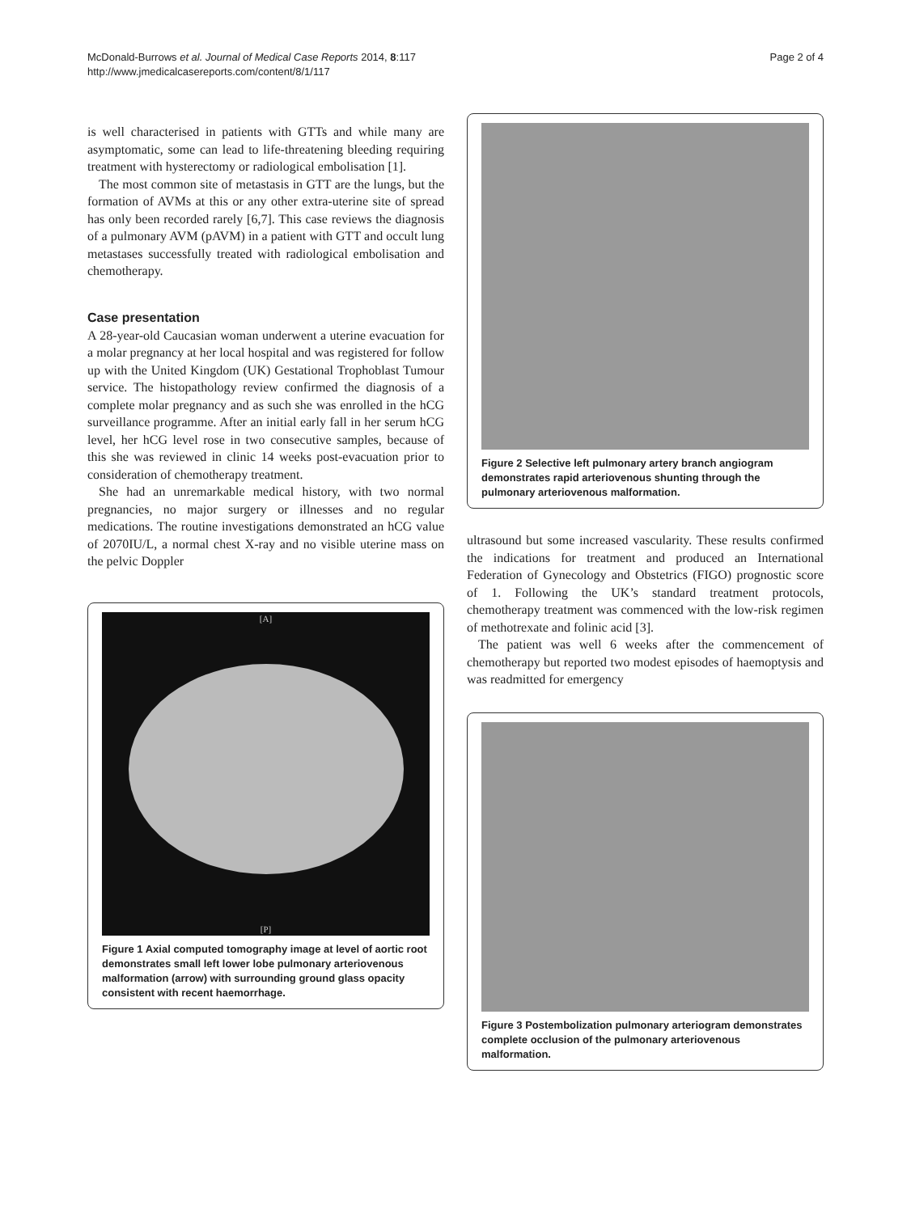McDonald-Burrows et al. Journal of Medical Case Reports 2014, 8:117
http://www.jmedicalcasereports.com/content/8/1/117
Page 2 of 4
is well characterised in patients with GTTs and while many are asymptomatic, some can lead to life-threatening bleeding requiring treatment with hysterectomy or radiological embolisation [1].
The most common site of metastasis in GTT are the lungs, but the formation of AVMs at this or any other extra-uterine site of spread has only been recorded rarely [6,7]. This case reviews the diagnosis of a pulmonary AVM (pAVM) in a patient with GTT and occult lung metastases successfully treated with radiological embolisation and chemotherapy.
Case presentation
A 28-year-old Caucasian woman underwent a uterine evacuation for a molar pregnancy at her local hospital and was registered for follow up with the United Kingdom (UK) Gestational Trophoblast Tumour service. The histopathology review confirmed the diagnosis of a complete molar pregnancy and as such she was enrolled in the hCG surveillance programme. After an initial early fall in her serum hCG level, her hCG level rose in two consecutive samples, because of this she was reviewed in clinic 14 weeks post-evacuation prior to consideration of chemotherapy treatment.
She had an unremarkable medical history, with two normal pregnancies, no major surgery or illnesses and no regular medications. The routine investigations demonstrated an hCG value of 2070IU/L, a normal chest X-ray and no visible uterine mass on the pelvic Doppler
[A]
[P]
Figure 1 Axial computed tomography image at level of aortic root demonstrates small left lower lobe pulmonary arteriovenous malformation (arrow) with surrounding ground glass opacity consistent with recent haemorrhage.
Figure 2 Selective left pulmonary artery branch angiogram demonstrates rapid arteriovenous shunting through the pulmonary arteriovenous malformation.
ultrasound but some increased vascularity. These results confirmed the indications for treatment and produced an International Federation of Gynecology and Obstetrics (FIGO) prognostic score of 1. Following the UK’s standard treatment protocols, chemotherapy treatment was commenced with the low-risk regimen of methotrexate and folinic acid [3].
The patient was well 6 weeks after the commencement of chemotherapy but reported two modest episodes of haemoptysis and was readmitted for emergency
Figure 3 Postembolization pulmonary arteriogram demonstrates complete occlusion of the pulmonary arteriovenous malformation.